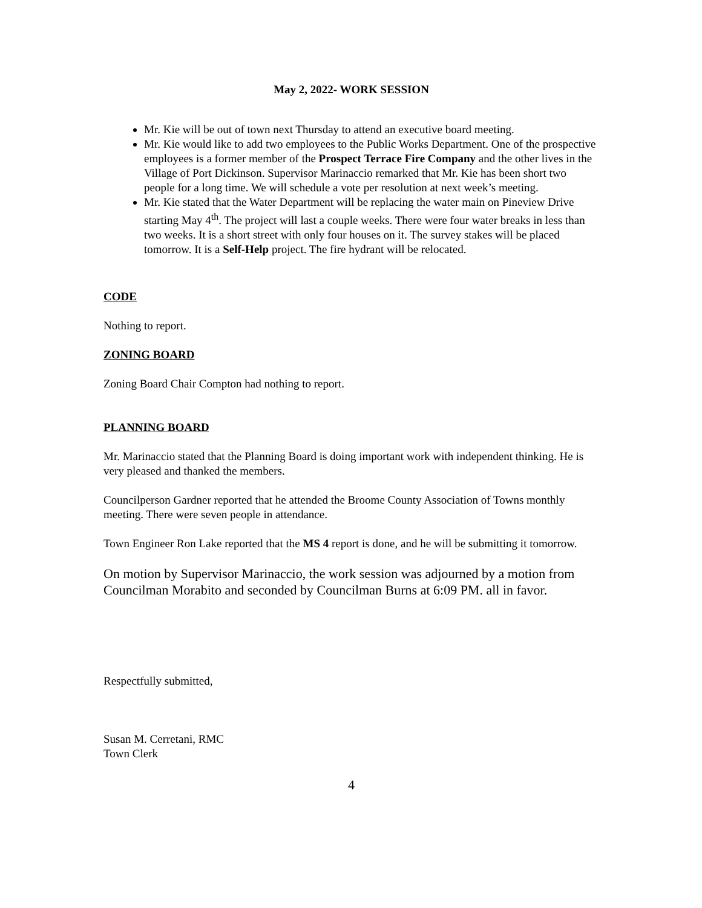May 2, 2022- WORK SESSION
Mr. Kie will be out of town next Thursday to attend an executive board meeting.
Mr. Kie would like to add two employees to the Public Works Department. One of the prospective employees is a former member of the Prospect Terrace Fire Company and the other lives in the Village of Port Dickinson. Supervisor Marinaccio remarked that Mr. Kie has been short two people for a long time. We will schedule a vote per resolution at next week’s meeting.
Mr. Kie stated that the Water Department will be replacing the water main on Pineview Drive starting May 4<sup>th</sup>. The project will last a couple weeks. There were four water breaks in less than two weeks. It is a short street with only four houses on it. The survey stakes will be placed tomorrow. It is a Self-Help project. The fire hydrant will be relocated.
CODE
Nothing to report.
ZONING BOARD
Zoning Board Chair Compton had nothing to report.
PLANNING BOARD
Mr. Marinaccio stated that the Planning Board is doing important work with independent thinking. He is very pleased and thanked the members.
Councilperson Gardner reported that he attended the Broome County Association of Towns monthly meeting. There were seven people in attendance.
Town Engineer Ron Lake reported that the MS 4 report is done, and he will be submitting it tomorrow.
On motion by Supervisor Marinaccio, the work session was adjourned by a motion from Councilman Morabito and seconded by Councilman Burns at 6:09 PM. all in favor.
Respectfully submitted,
Susan M. Cerretani, RMC
Town Clerk
4